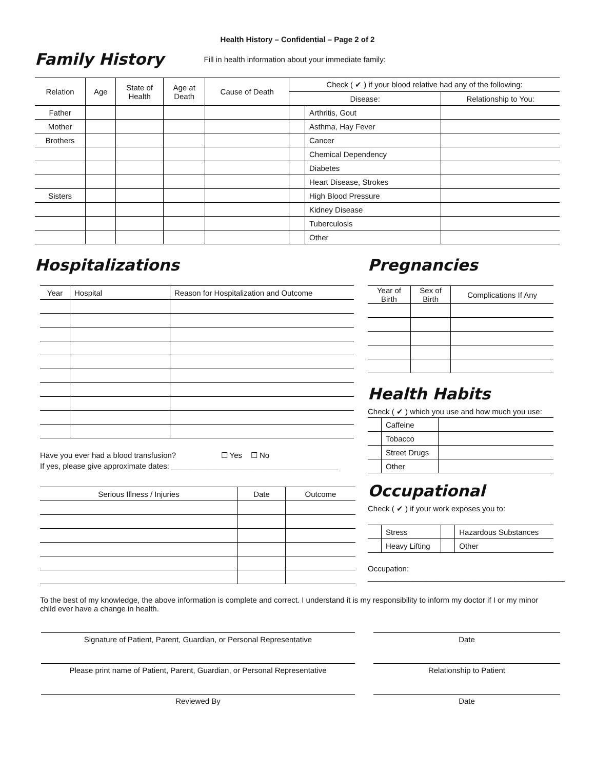Health History – Confidential – Page 2 of 2
Family History
Fill in health information about your immediate family:
| Relation | Age | State of Health | Age at Death | Cause of Death | Check ( ✔ ) if your blood relative had any of the following: | | |
| --- | --- | --- | --- | --- | --- | --- | --- |
| | | | | | Disease: | | Relationship to You: |
| Father | | | | | | Arthritis, Gout | |
| Mother | | | | | | Asthma, Hay Fever | |
| Brothers | | | | | | Cancer | |
| | | | | | | Chemical Dependency | |
| | | | | | | Diabetes | |
| | | | | | | Heart Disease, Strokes | |
| Sisters | | | | | | High Blood Pressure | |
| | | | | | | Kidney Disease | |
| | | | | | | Tuberculosis | |
| | | | | | | Other | |
Hospitalizations
| Year | Hospital | Reason for Hospitalization and Outcome |
| --- | --- | --- |
Have you ever had a blood transfusion? ☐ Yes ☐ No
If yes, please give approximate dates: _______________________________________
| Serious Illness / Injuries | Date | Outcome |
| --- | --- | --- |
Pregnancies
| Year of Birth | Sex of Birth | Complications If Any |
| --- | --- | --- |
Health Habits
Check ( ✔ ) which you use and how much you use:
| | Caffeine | |
| | Tobacco | |
| | Street Drugs | |
| | Other | |
Occupational
Check ( ✔ ) if your work exposes you to:
| | Stress | | Hazardous Substances |
| | Heavy Lifting | | Other |
Occupation:
______________________________________________
To the best of my knowledge, the above information is complete and correct. I understand it is my responsibility to inform my doctor if I or my minor child ever have a change in health.
Signature of Patient, Parent, Guardian, or Personal Representative Date
Please print name of Patient, Parent, Guardian, or Personal Representative
Relationship to Patient
Reviewed By Date